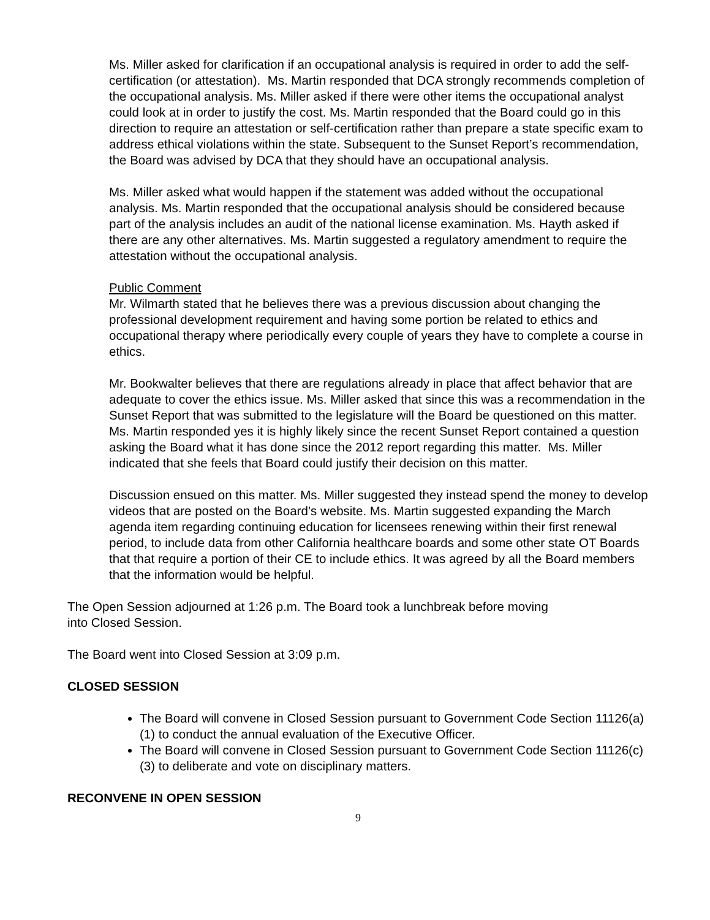Ms. Miller asked for clarification if an occupational analysis is required in order to add the self-certification (or attestation). Ms. Martin responded that DCA strongly recommends completion of the occupational analysis. Ms. Miller asked if there were other items the occupational analyst could look at in order to justify the cost. Ms. Martin responded that the Board could go in this direction to require an attestation or self-certification rather than prepare a state specific exam to address ethical violations within the state. Subsequent to the Sunset Report’s recommendation, the Board was advised by DCA that they should have an occupational analysis.
Ms. Miller asked what would happen if the statement was added without the occupational analysis. Ms. Martin responded that the occupational analysis should be considered because part of the analysis includes an audit of the national license examination. Ms. Hayth asked if there are any other alternatives. Ms. Martin suggested a regulatory amendment to require the attestation without the occupational analysis.
Public Comment
Mr. Wilmarth stated that he believes there was a previous discussion about changing the professional development requirement and having some portion be related to ethics and occupational therapy where periodically every couple of years they have to complete a course in ethics.
Mr. Bookwalter believes that there are regulations already in place that affect behavior that are adequate to cover the ethics issue. Ms. Miller asked that since this was a recommendation in the Sunset Report that was submitted to the legislature will the Board be questioned on this matter. Ms. Martin responded yes it is highly likely since the recent Sunset Report contained a question asking the Board what it has done since the 2012 report regarding this matter. Ms. Miller indicated that she feels that Board could justify their decision on this matter.
Discussion ensued on this matter. Ms. Miller suggested they instead spend the money to develop videos that are posted on the Board’s website. Ms. Martin suggested expanding the March agenda item regarding continuing education for licensees renewing within their first renewal period, to include data from other California healthcare boards and some other state OT Boards that that require a portion of their CE to include ethics. It was agreed by all the Board members that the information would be helpful.
The Open Session adjourned at 1:26 p.m. The Board took a lunchbreak before moving
into Closed Session.
The Board went into Closed Session at 3:09 p.m.
CLOSED SESSION
The Board will convene in Closed Session pursuant to Government Code Section 11126(a)(1) to conduct the annual evaluation of the Executive Officer.
The Board will convene in Closed Session pursuant to Government Code Section 11126(c)(3) to deliberate and vote on disciplinary matters.
RECONVENE IN OPEN SESSION
9